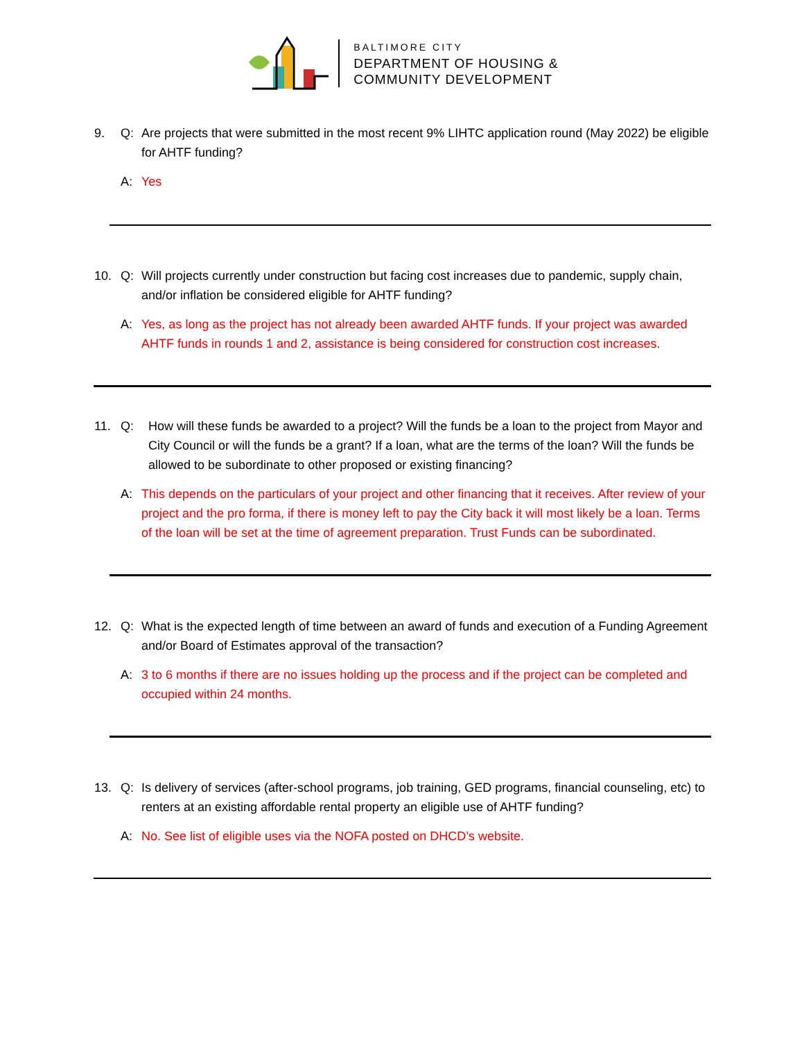BALTIMORE CITY
DEPARTMENT OF HOUSING &
COMMUNITY DEVELOPMENT
9. Q: Are projects that were submitted in the most recent 9% LIHTC application round (May 2022) be eligible for AHTF funding?
A: Yes
10. Q: Will projects currently under construction but facing cost increases due to pandemic, supply chain, and/or inflation be considered eligible for AHTF funding?
A: Yes, as long as the project has not already been awarded AHTF funds. If your project was awarded AHTF funds in rounds 1 and 2, assistance is being considered for construction cost increases.
11. Q: How will these funds be awarded to a project? Will the funds be a loan to the project from Mayor and City Council or will the funds be a grant? If a loan, what are the terms of the loan? Will the funds be allowed to be subordinate to other proposed or existing financing?
A: This depends on the particulars of your project and other financing that it receives. After review of your project and the pro forma, if there is money left to pay the City back it will most likely be a loan. Terms of the loan will be set at the time of agreement preparation. Trust Funds can be subordinated.
12. Q: What is the expected length of time between an award of funds and execution of a Funding Agreement and/or Board of Estimates approval of the transaction?
A: 3 to 6 months if there are no issues holding up the process and if the project can be completed and occupied within 24 months.
13. Q: Is delivery of services (after-school programs, job training, GED programs, financial counseling, etc) to renters at an existing affordable rental property an eligible use of AHTF funding?
A: No. See list of eligible uses via the NOFA posted on DHCD’s website.